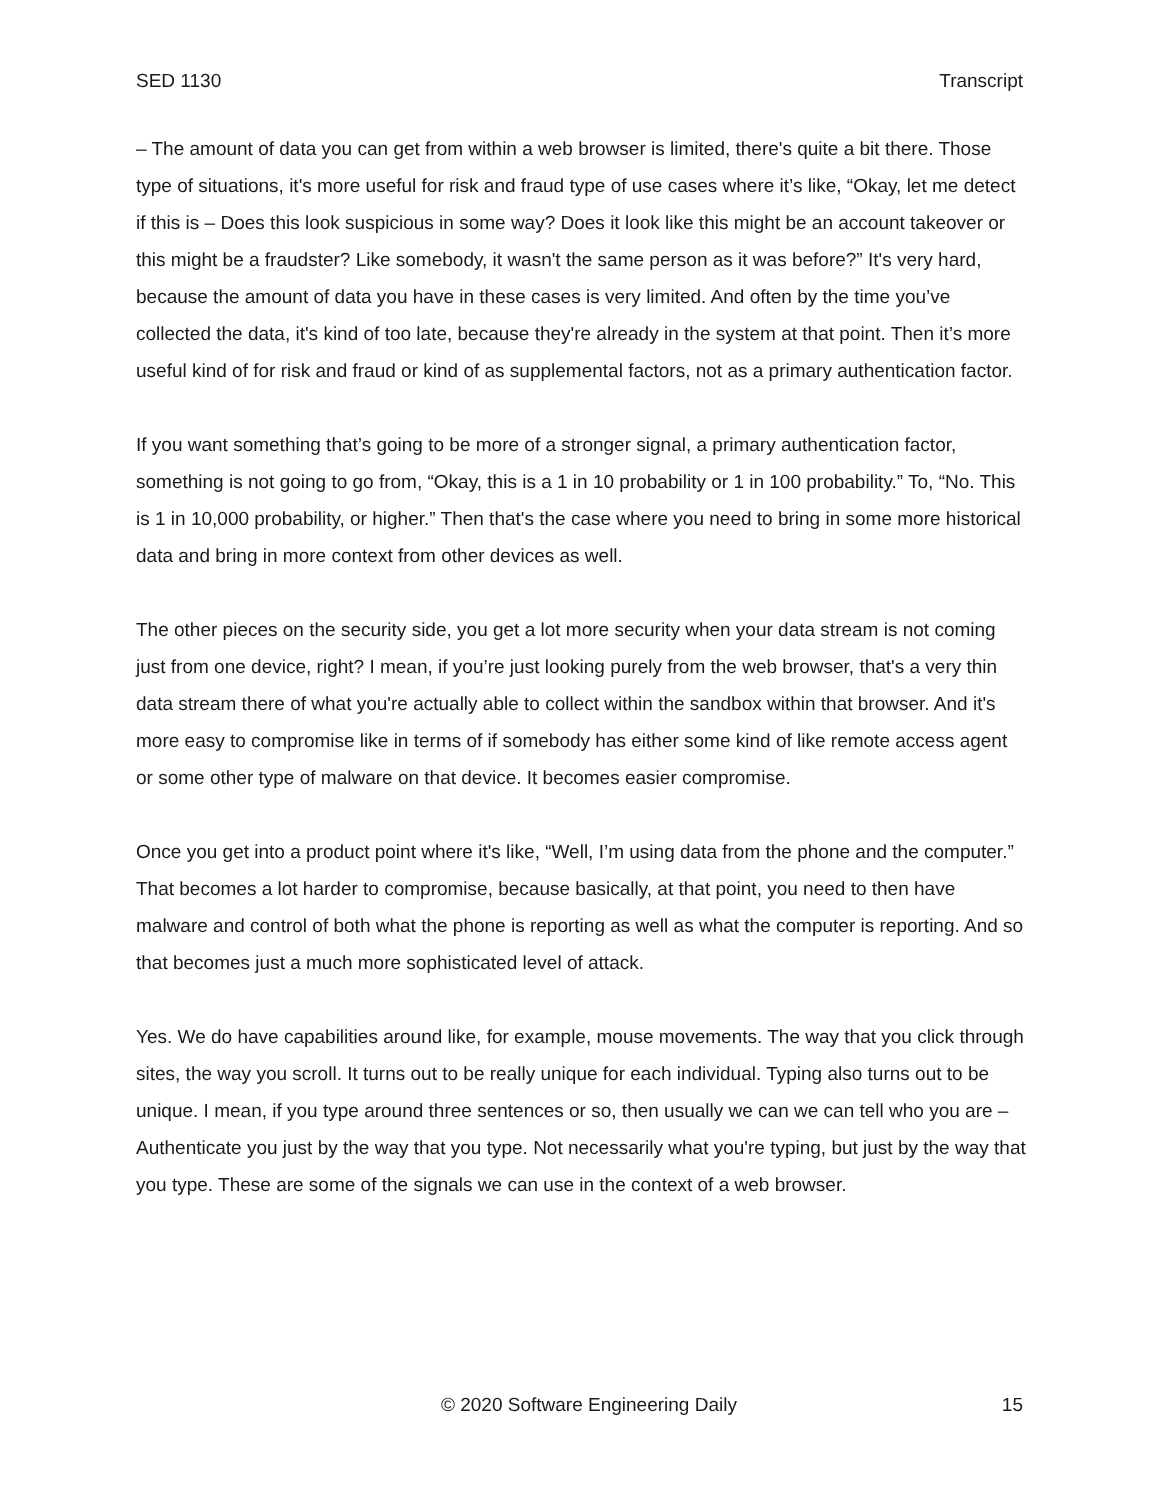SED 1130 Transcript
– The amount of data you can get from within a web browser is limited, there's quite a bit there. Those type of situations, it's more useful for risk and fraud type of use cases where it’s like, “Okay, let me detect if this is – Does this look suspicious in some way? Does it look like this might be an account takeover or this might be a fraudster? Like somebody, it wasn't the same person as it was before?” It's very hard, because the amount of data you have in these cases is very limited. And often by the time you’ve collected the data, it's kind of too late, because they're already in the system at that point. Then it’s more useful kind of for risk and fraud or kind of as supplemental factors, not as a primary authentication factor.
If you want something that’s going to be more of a stronger signal, a primary authentication factor, something is not going to go from, “Okay, this is a 1 in 10 probability or 1 in 100 probability.” To, “No. This is 1 in 10,000 probability, or higher.” Then that's the case where you need to bring in some more historical data and bring in more context from other devices as well.
The other pieces on the security side, you get a lot more security when your data stream is not coming just from one device, right? I mean, if you’re just looking purely from the web browser, that's a very thin data stream there of what you're actually able to collect within the sandbox within that browser. And it's more easy to compromise like in terms of if somebody has either some kind of like remote access agent or some other type of malware on that device. It becomes easier compromise.
Once you get into a product point where it's like, “Well, I’m using data from the phone and the computer.” That becomes a lot harder to compromise, because basically, at that point, you need to then have malware and control of both what the phone is reporting as well as what the computer is reporting. And so that becomes just a much more sophisticated level of attack.
Yes. We do have capabilities around like, for example, mouse movements. The way that you click through sites, the way you scroll. It turns out to be really unique for each individual. Typing also turns out to be unique. I mean, if you type around three sentences or so, then usually we can we can tell who you are – Authenticate you just by the way that you type. Not necessarily what you're typing, but just by the way that you type. These are some of the signals we can use in the context of a web browser.
© 2020 Software Engineering Daily 15